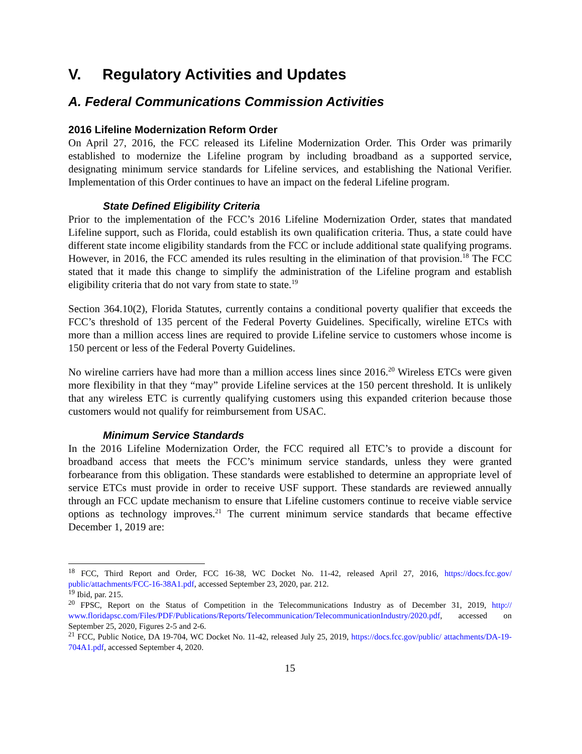V. Regulatory Activities and Updates
A. Federal Communications Commission Activities
2016 Lifeline Modernization Reform Order
On April 27, 2016, the FCC released its Lifeline Modernization Order. This Order was primarily established to modernize the Lifeline program by including broadband as a supported service, designating minimum service standards for Lifeline services, and establishing the National Verifier. Implementation of this Order continues to have an impact on the federal Lifeline program.
State Defined Eligibility Criteria
Prior to the implementation of the FCC’s 2016 Lifeline Modernization Order, states that mandated Lifeline support, such as Florida, could establish its own qualification criteria. Thus, a state could have different state income eligibility standards from the FCC or include additional state qualifying programs. However, in 2016, the FCC amended its rules resulting in the elimination of that provision.<sup>18</sup> The FCC stated that it made this change to simplify the administration of the Lifeline program and establish eligibility criteria that do not vary from state to state.<sup>19</sup>
Section 364.10(2), Florida Statutes, currently contains a conditional poverty qualifier that exceeds the FCC’s threshold of 135 percent of the Federal Poverty Guidelines. Specifically, wireline ETCs with more than a million access lines are required to provide Lifeline service to customers whose income is 150 percent or less of the Federal Poverty Guidelines.
No wireline carriers have had more than a million access lines since 2016.<sup>20</sup> Wireless ETCs were given more flexibility in that they “may” provide Lifeline services at the 150 percent threshold. It is unlikely that any wireless ETC is currently qualifying customers using this expanded criterion because those customers would not qualify for reimbursement from USAC.
Minimum Service Standards
In the 2016 Lifeline Modernization Order, the FCC required all ETC’s to provide a discount for broadband access that meets the FCC’s minimum service standards, unless they were granted forbearance from this obligation. These standards were established to determine an appropriate level of service ETCs must provide in order to receive USF support. These standards are reviewed annually through an FCC update mechanism to ensure that Lifeline customers continue to receive viable service options as technology improves.<sup>21</sup> The current minimum service standards that became effective December 1, 2019 are:
<sup>18</sup> FCC, Third Report and Order, FCC 16-38, WC Docket No. 11-42, released April 27, 2016, https://docs.fcc.gov/ public/attachments/FCC-16-38A1.pdf, accessed September 23, 2020, par. 212.
<sup>19</sup> Ibid, par. 215.
<sup>20</sup> FPSC, Report on the Status of Competition in the Telecommunications Industry as of December 31, 2019, http:// www.floridapsc.com/Files/PDF/Publications/Reports/Telecommunication/TelecommunicationIndustry/2020.pdf, accessed on September 25, 2020, Figures 2-5 and 2-6.
<sup>21</sup> FCC, Public Notice, DA 19-704, WC Docket No. 11-42, released July 25, 2019, https://docs.fcc.gov/public/ attachments/DA-19-704A1.pdf, accessed September 4, 2020.
15